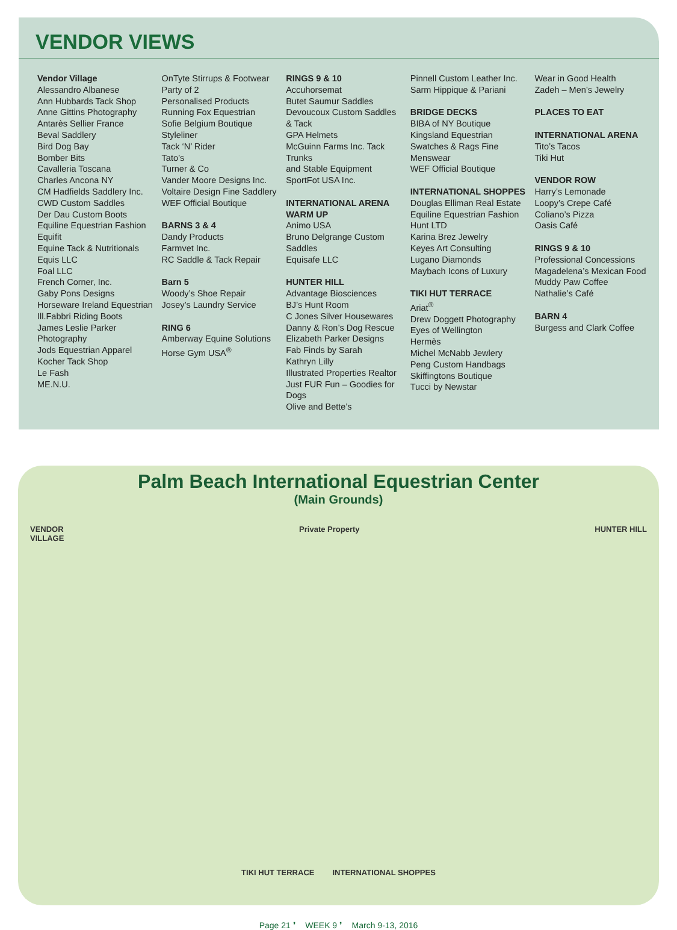VENDOR VIEWS
Vendor Village
Alessandro Albanese
Ann Hubbards Tack Shop
Anne Gittins Photography
Antarès Sellier France
Beval Saddlery
Bird Dog Bay
Bomber Bits
Cavalleria Toscana
Charles Ancona NY
CM Hadfields Saddlery Inc.
CWD Custom Saddles
Der Dau Custom Boots
Equiline Equestrian Fashion
Equifit
Equine Tack & Nutritionals
Equis LLC
Foal LLC
French Corner, Inc.
Gaby Pons Designs
Horseware Ireland Equestrian
Ill.Fabbri Riding Boots
James Leslie Parker Photography
Jods Equestrian Apparel
Kocher Tack Shop
Le Fash
ME.N.U.
OnTyte Stirrups & Footwear
Party of 2
Personalised Products
Running Fox Equestrian
Sofie Belgium Boutique
Styleliner
Tack ‘N’ Rider
Tato’s
Turner & Co
Vander Moore Designs Inc.
Voltaire Design Fine Saddlery
WEF Official Boutique
BARNS 3 & 4
Dandy Products
Farmvet Inc.
RC Saddle & Tack Repair
Barn 5
Woody’s Shoe Repair
Josey’s Laundry Service
RING 6
Amberway Equine Solutions
Horse Gym USA<sup>®</sup>
RINGS 9 & 10
Accuhorsemat
Butet Saumur Saddles
Devoucoux Custom Saddles
& Tack
GPA Helmets
McGuinn Farms Inc. Tack Trunks
and Stable Equipment
SportFot USA Inc.
INTERNATIONAL ARENA
WARM UP
Animo USA
Bruno Delgrange Custom Saddles
Equisafe LLC
HUNTER HILL
Advantage Biosciences
BJ’s Hunt Room
C Jones Silver Housewares
Danny & Ron’s Dog Rescue
Elizabeth Parker Designs
Fab Finds by Sarah
Kathryn Lilly
Illustrated Properties Realtor
Just FUR Fun – Goodies for Dogs
Olive and Bette’s
Pinnell Custom Leather Inc.
Sarm Hippique & Pariani
BRIDGE DECKS
BIBA of NY Boutique
Kingsland Equestrian
Swatches & Rags Fine Menswear
WEF Official Boutique
INTERNATIONAL SHOPPES
Douglas Elliman Real Estate
Equiline Equestrian Fashion
Hunt LTD
Karina Brez Jewelry
Keyes Art Consulting
Lugano Diamonds
Maybach Icons of Luxury
TIKI HUT TERRACE
Ariat<sup>®</sup>
Drew Doggett Photography
Eyes of Wellington
Hermès
Michel McNabb Jewlery
Peng Custom Handbags
Skiffingtons Boutique
Tucci by Newstar
Wear in Good Health
Zadeh – Men’s Jewelry
PLACES TO EAT
INTERNATIONAL ARENA
Tito’s Tacos
Tiki Hut
VENDOR ROW
Harry’s Lemonade
Loopy’s Crepe Café
Coliano’s Pizza
Oasis Café
RINGS 9 & 10
Professional Concessions
Magadelena’s Mexican Food
Muddy Paw Coffee
Nathalie’s Café
BARN 4
Burgess and Clark Coffee
Palm Beach International Equestrian Center
(Main Grounds)
VENDOR
VILLAGE Private Property HUNTER HILL
TIKI HUT TERRACE INTERNATIONAL SHOPPES
Page 21 ❜ WEEK 9 ❜ March 9-13, 2016